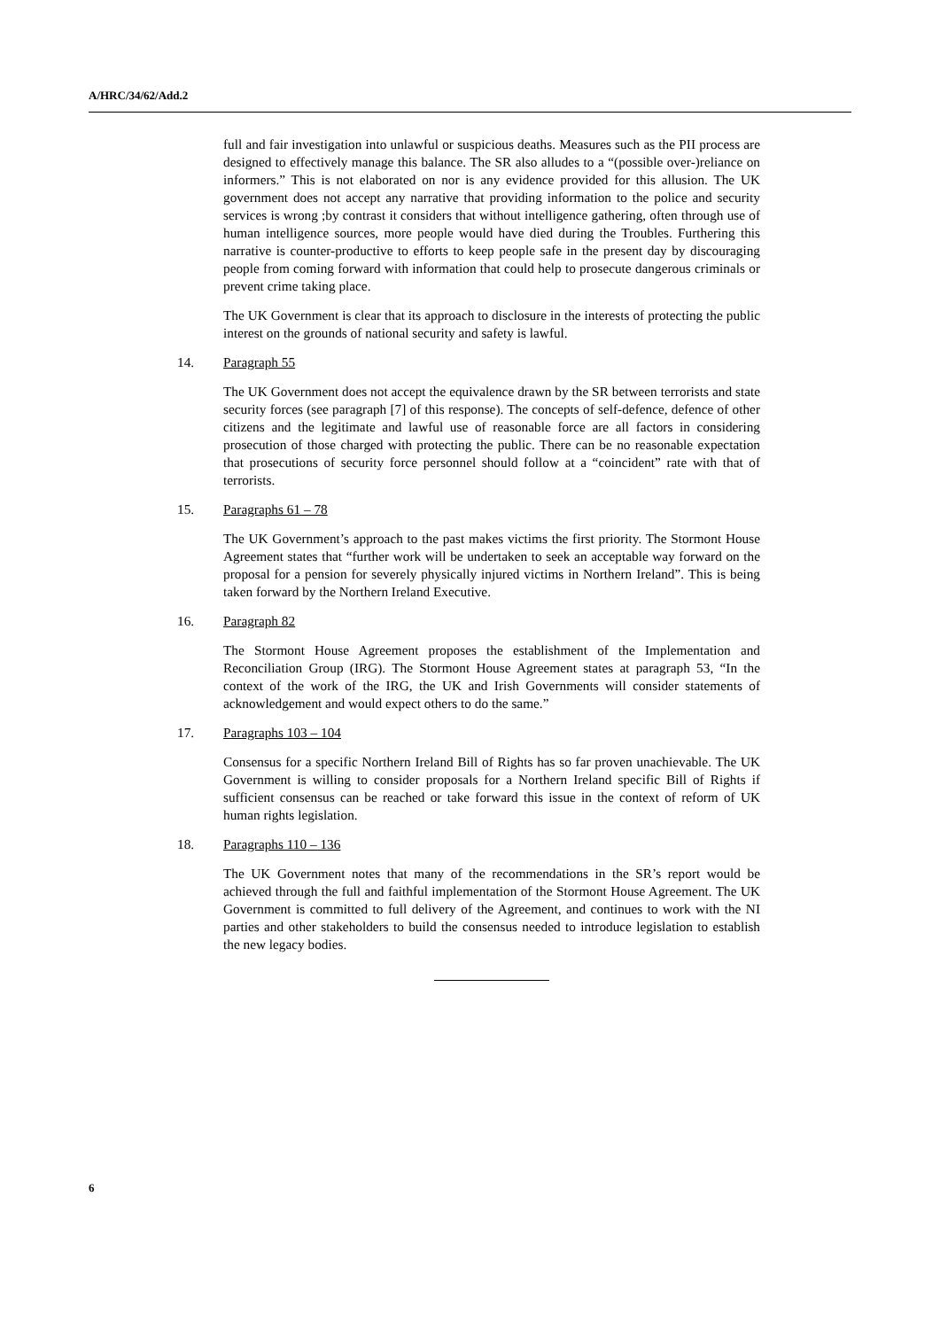A/HRC/34/62/Add.2
full and fair investigation into unlawful or suspicious deaths. Measures such as the PII process are designed to effectively manage this balance. The SR also alludes to a “(possible over-)reliance on informers.” This is not elaborated on nor is any evidence provided for this allusion. The UK government does not accept any narrative that providing information to the police and security services is wrong ;by contrast it considers that without intelligence gathering, often through use of human intelligence sources, more people would have died during the Troubles. Furthering this narrative is counter-productive to efforts to keep people safe in the present day by discouraging people from coming forward with information that could help to prosecute dangerous criminals or prevent crime taking place.
The UK Government is clear that its approach to disclosure in the interests of protecting the public interest on the grounds of national security and safety is lawful.
14. Paragraph 55
The UK Government does not accept the equivalence drawn by the SR between terrorists and state security forces (see paragraph [7] of this response). The concepts of self-defence, defence of other citizens and the legitimate and lawful use of reasonable force are all factors in considering prosecution of those charged with protecting the public. There can be no reasonable expectation that prosecutions of security force personnel should follow at a “coincident” rate with that of terrorists.
15. Paragraphs 61 – 78
The UK Government’s approach to the past makes victims the first priority. The Stormont House Agreement states that “further work will be undertaken to seek an acceptable way forward on the proposal for a pension for severely physically injured victims in Northern Ireland”. This is being taken forward by the Northern Ireland Executive.
16. Paragraph 82
The Stormont House Agreement proposes the establishment of the Implementation and Reconciliation Group (IRG). The Stormont House Agreement states at paragraph 53, “In the context of the work of the IRG, the UK and Irish Governments will consider statements of acknowledgement and would expect others to do the same.”
17. Paragraphs 103 – 104
Consensus for a specific Northern Ireland Bill of Rights has so far proven unachievable. The UK Government is willing to consider proposals for a Northern Ireland specific Bill of Rights if sufficient consensus can be reached or take forward this issue in the context of reform of UK human rights legislation.
18. Paragraphs 110 – 136
The UK Government notes that many of the recommendations in the SR’s report would be achieved through the full and faithful implementation of the Stormont House Agreement. The UK Government is committed to full delivery of the Agreement, and continues to work with the NI parties and other stakeholders to build the consensus needed to introduce legislation to establish the new legacy bodies.
6